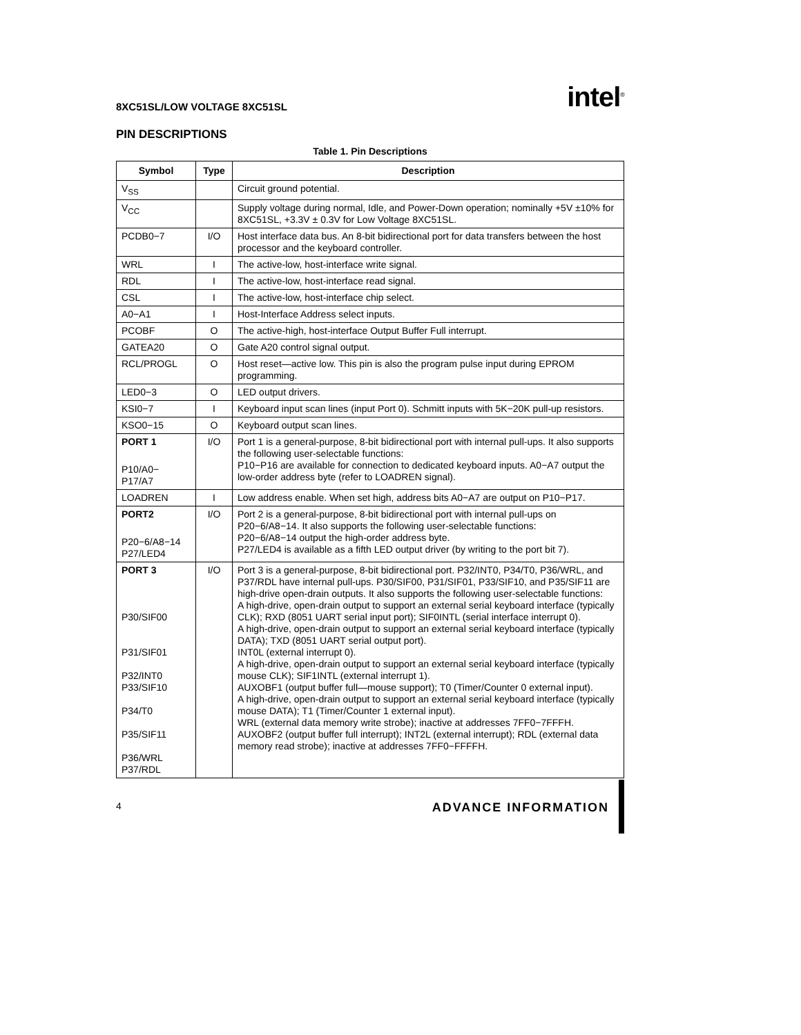8XC51SL/LOW VOLTAGE 8XC51SL intel<sup>®</sup>
PIN DESCRIPTIONS
Table 1. Pin Descriptions
| Symbol | Type | Description |
| --- | --- | --- |
| V<sub>SS</sub> | | Circuit ground potential. |
| V<sub>CC</sub> | | Supply voltage during normal, Idle, and Power-Down operation; nominally +5V ±10% for 8XC51SL, +3.3V ± 0.3V for Low Voltage 8XC51SL. |
| PCDB0−7 | I/O | Host interface data bus. An 8-bit bidirectional port for data transfers between the host processor and the keyboard controller. |
| WRL | I | The active-low, host-interface write signal. |
| RDL | I | The active-low, host-interface read signal. |
| CSL | I | The active-low, host-interface chip select. |
| A0−A1 | I | Host-Interface Address select inputs. |
| PCOBF | O | The active-high, host-interface Output Buffer Full interrupt. |
| GATEA20 | O | Gate A20 control signal output. |
| RCL/PROGL | O | Host reset—active low. This pin is also the program pulse input during EPROM programming. |
| LED0−3 | O | LED output drivers. |
| KSI0−7 | I | Keyboard input scan lines (input Port 0). Schmitt inputs with 5K−20K pull-up resistors. |
| KSO0−15 | O | Keyboard output scan lines. |
| PORT 1 P10/A0− P17/A7 | I/O | Port 1 is a general-purpose, 8-bit bidirectional port with internal pull-ups. It also supports the following user-selectable functions: P10−P16 are available for connection to dedicated keyboard inputs. A0−A7 output the low-order address byte (refer to LOADREN signal). |
| LOADREN | I | Low address enable. When set high, address bits A0−A7 are output on P10−P17. |
| PORT2 P20−6/A8−14 P27/LED4 | I/O | Port 2 is a general-purpose, 8-bit bidirectional port with internal pull-ups on P20−6/A8−14. It also supports the following user-selectable functions: P20−6/A8−14 output the high-order address byte. P27/LED4 is available as a fifth LED output driver (by writing to the port bit 7). |
| PORT 3 P30/SIF00 P31/SIF01 P32/INT0 P33/SIF10 P34/T0 P35/SIF11 P36/WRL P37/RDL | I/O | Port 3 is a general-purpose, 8-bit bidirectional port. P32/INT0, P34/T0, P36/WRL, and P37/RDL have internal pull-ups. P30/SIF00, P31/SIF01, P33/SIF10, and P35/SIF11 are high-drive open-drain outputs. It also supports the following user-selectable functions: A high-drive, open-drain output to support an external serial keyboard interface (typically CLK); RXD (8051 UART serial input port); SIF0INTL (serial interface interrupt 0). A high-drive, open-drain output to support an external serial keyboard interface (typically DATA); TXD (8051 UART serial output port). INT0L (external interrupt 0). A high-drive, open-drain output to support an external serial keyboard interface (typically mouse CLK); SIF1INTL (external interrupt 1). AUXOBF1 (output buffer full—mouse support); T0 (Timer/Counter 0 external input). A high-drive, open-drain output to support an external serial keyboard interface (typically mouse DATA); T1 (Timer/Counter 1 external input). WRL (external data memory write strobe); inactive at addresses 7FF0−7FFFH. AUXOBF2 (output buffer full interrupt); INT2L (external interrupt); RDL (external data memory read strobe); inactive at addresses 7FF0−FFFFH. |
4 ADVANCE INFORMATION